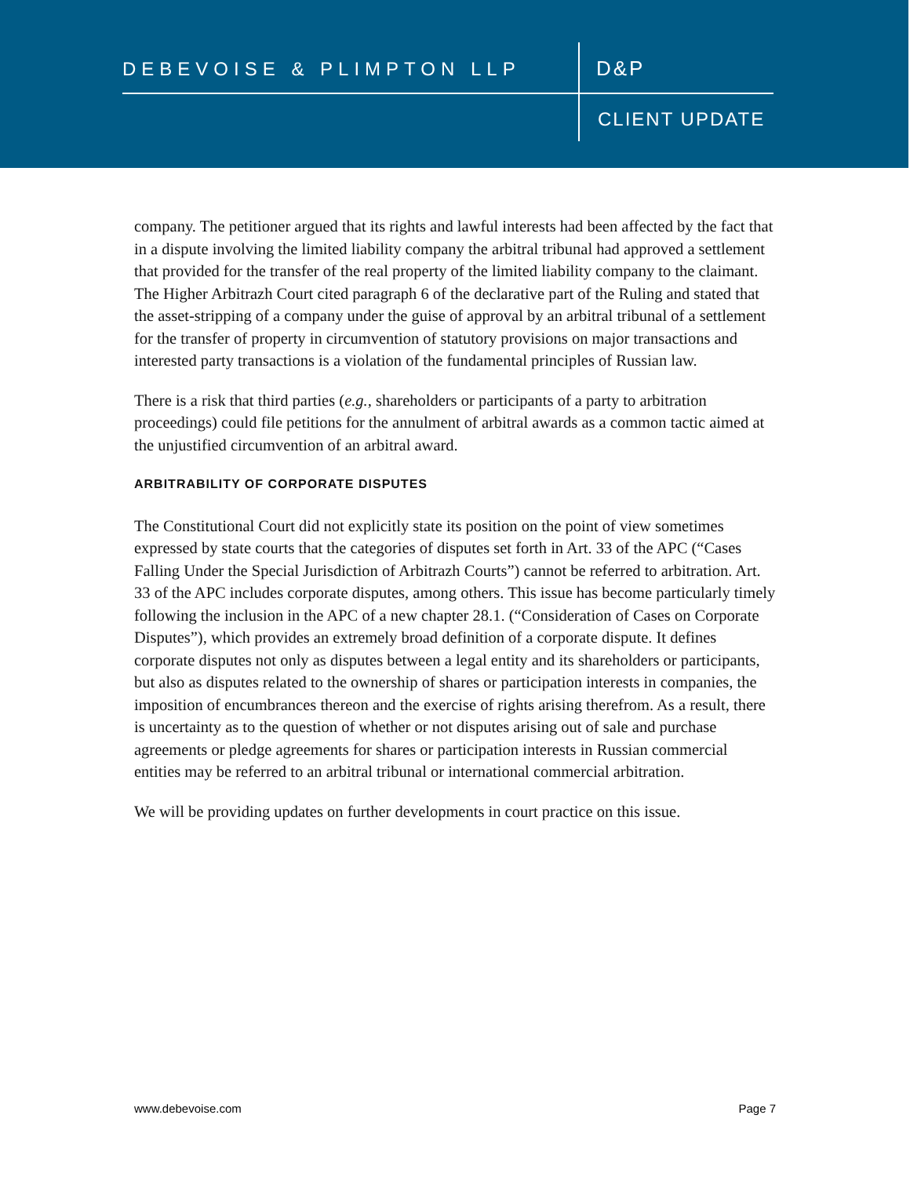DEBEVOISE & PLIMPTON LLP D&P
CLIENT UPDATE
company. The petitioner argued that its rights and lawful interests had been affected by the fact that in a dispute involving the limited liability company the arbitral tribunal had approved a settlement that provided for the transfer of the real property of the limited liability company to the claimant. The Higher Arbitrazh Court cited paragraph 6 of the declarative part of the Ruling and stated that the asset-stripping of a company under the guise of approval by an arbitral tribunal of a settlement for the transfer of property in circumvention of statutory provisions on major transactions and interested party transactions is a violation of the fundamental principles of Russian law.
There is a risk that third parties (e.g., shareholders or participants of a party to arbitration proceedings) could file petitions for the annulment of arbitral awards as a common tactic aimed at the unjustified circumvention of an arbitral award.
ARBITRABILITY OF CORPORATE DISPUTES
The Constitutional Court did not explicitly state its position on the point of view sometimes expressed by state courts that the categories of disputes set forth in Art. 33 of the APC (“Cases Falling Under the Special Jurisdiction of Arbitrazh Courts”) cannot be referred to arbitration. Art. 33 of the APC includes corporate disputes, among others. This issue has become particularly timely following the inclusion in the APC of a new chapter 28.1. (“Consideration of Cases on Corporate Disputes”), which provides an extremely broad definition of a corporate dispute. It defines corporate disputes not only as disputes between a legal entity and its shareholders or participants, but also as disputes related to the ownership of shares or participation interests in companies, the imposition of encumbrances thereon and the exercise of rights arising therefrom. As a result, there is uncertainty as to the question of whether or not disputes arising out of sale and purchase agreements or pledge agreements for shares or participation interests in Russian commercial entities may be referred to an arbitral tribunal or international commercial arbitration.
We will be providing updates on further developments in court practice on this issue.
www.debevoise.com Page 7